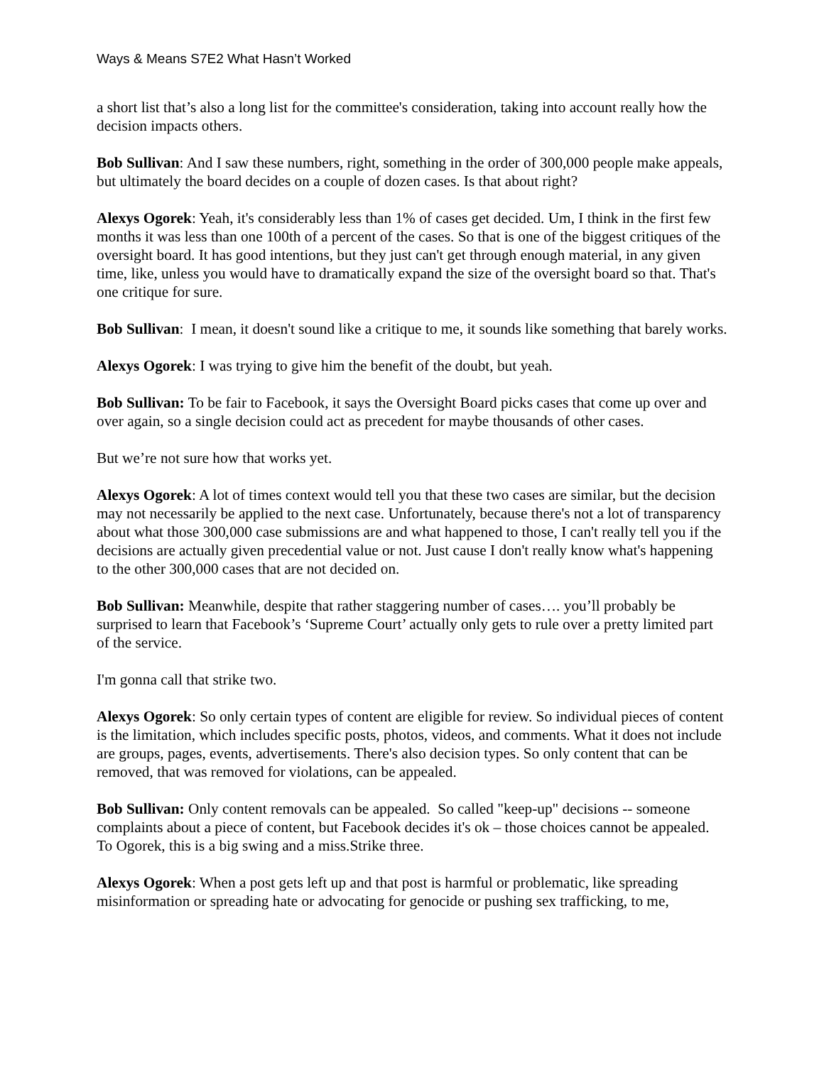Ways & Means S7E2 What Hasn’t Worked
a short list that’s also a long list for the committee's consideration, taking into account really how the decision impacts others.
Bob Sullivan: And I saw these numbers, right, something in the order of 300,000 people make appeals, but ultimately the board decides on a couple of dozen cases. Is that about right?
Alexys Ogorek: Yeah, it's considerably less than 1% of cases get decided. Um, I think in the first few months it was less than one 100th of a percent of the cases. So that is one of the biggest critiques of the oversight board. It has good intentions, but they just can't get through enough material, in any given time, like, unless you would have to dramatically expand the size of the oversight board so that. That's one critique for sure.
Bob Sullivan: I mean, it doesn't sound like a critique to me, it sounds like something that barely works.
Alexys Ogorek: I was trying to give him the benefit of the doubt, but yeah.
Bob Sullivan: To be fair to Facebook, it says the Oversight Board picks cases that come up over and over again, so a single decision could act as precedent for maybe thousands of other cases.
But we’re not sure how that works yet.
Alexys Ogorek: A lot of times context would tell you that these two cases are similar, but the decision may not necessarily be applied to the next case. Unfortunately, because there's not a lot of transparency about what those 300,000 case submissions are and what happened to those, I can't really tell you if the decisions are actually given precedential value or not. Just cause I don't really know what's happening to the other 300,000 cases that are not decided on.
Bob Sullivan: Meanwhile, despite that rather staggering number of cases…. you’ll probably be surprised to learn that Facebook’s ‘Supreme Court’ actually only gets to rule over a pretty limited part of the service.
I'm gonna call that strike two.
Alexys Ogorek: So only certain types of content are eligible for review. So individual pieces of content is the limitation, which includes specific posts, photos, videos, and comments. What it does not include are groups, pages, events, advertisements. There's also decision types. So only content that can be removed, that was removed for violations, can be appealed.
Bob Sullivan: Only content removals can be appealed. So called "keep-up" decisions -- someone complaints about a piece of content, but Facebook decides it's ok – those choices cannot be appealed. To Ogorek, this is a big swing and a miss.Strike three.
Alexys Ogorek: When a post gets left up and that post is harmful or problematic, like spreading misinformation or spreading hate or advocating for genocide or pushing sex trafficking, to me,